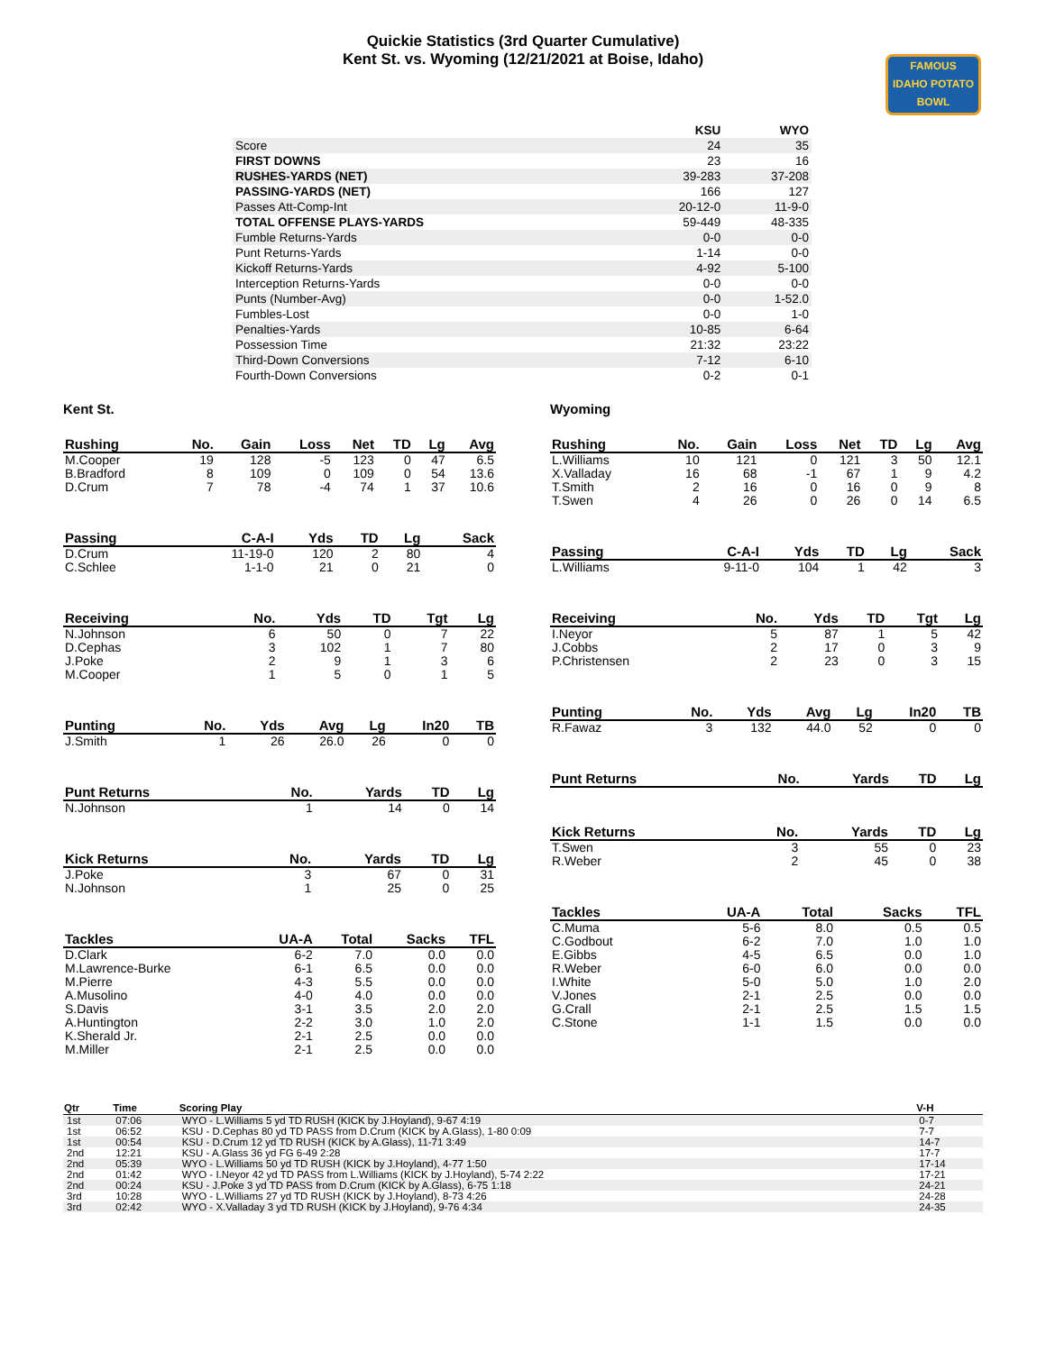Quickie Statistics (3rd Quarter Cumulative)
Kent St. vs. Wyoming (12/21/2021 at Boise, Idaho)
FAMOUS
IDAHO POTATO
BOWL
| | KSU | WYO |
| Score | 24 | 35 |
| FIRST DOWNS | 23 | 16 |
| RUSHES-YARDS (NET) | 39-283 | 37-208 |
| PASSING-YARDS (NET) | 166 | 127 |
| Passes Att-Comp-Int | 20-12-0 | 11-9-0 |
| TOTAL OFFENSE PLAYS-YARDS | 59-449 | 48-335 |
| Fumble Returns-Yards | 0-0 | 0-0 |
| Punt Returns-Yards | 1-14 | 0-0 |
| Kickoff Returns-Yards | 4-92 | 5-100 |
| Interception Returns-Yards | 0-0 | 0-0 |
| Punts (Number-Avg) | 0-0 | 1-52.0 |
| Fumbles-Lost | 0-0 | 1-0 |
| Penalties-Yards | 10-85 | 6-64 |
| Possession Time | 21:32 | 23:22 |
| Third-Down Conversions | 7-12 | 6-10 |
| Fourth-Down Conversions | 0-2 | 0-1 |
Kent St.
| Rushing | No. | Gain | Loss | Net | TD | Lg | Avg |
| --- | --- | --- | --- | --- | --- | --- | --- |
| M.Cooper | 19 | 128 | -5 | 123 | 0 | 47 | 6.5 |
| B.Bradford | 8 | 109 | 0 | 109 | 0 | 54 | 13.6 |
| D.Crum | 7 | 78 | -4 | 74 | 1 | 37 | 10.6 |
| Passing | C-A-I | Yds | TD | Lg | Sack |
| --- | --- | --- | --- | --- | --- |
| D.Crum | 11-19-0 | 120 | 2 | 80 | 4 |
| C.Schlee | 1-1-0 | 21 | 0 | 21 | 0 |
| Receiving | No. | Yds | TD | Tgt | Lg |
| --- | --- | --- | --- | --- | --- |
| N.Johnson | 6 | 50 | 0 | 7 | 22 |
| D.Cephas | 3 | 102 | 1 | 7 | 80 |
| J.Poke | 2 | 9 | 1 | 3 | 6 |
| M.Cooper | 1 | 5 | 0 | 1 | 5 |
| Punting | No. | Yds | Avg | Lg | In20 | TB |
| --- | --- | --- | --- | --- | --- | --- |
| J.Smith | 1 | 26 | 26.0 | 26 | 0 | 0 |
| Punt Returns | No. | Yards | TD | Lg |
| --- | --- | --- | --- | --- |
| N.Johnson | 1 | 14 | 0 | 14 |
| Kick Returns | No. | Yards | TD | Lg |
| --- | --- | --- | --- | --- |
| J.Poke | 3 | 67 | 0 | 31 |
| N.Johnson | 1 | 25 | 0 | 25 |
| Tackles | UA-A | Total | Sacks | TFL |
| --- | --- | --- | --- | --- |
| D.Clark | 6-2 | 7.0 | 0.0 | 0.0 |
| M.Lawrence-Burke | 6-1 | 6.5 | 0.0 | 0.0 |
| M.Pierre | 4-3 | 5.5 | 0.0 | 0.0 |
| A.Musolino | 4-0 | 4.0 | 0.0 | 0.0 |
| S.Davis | 3-1 | 3.5 | 2.0 | 2.0 |
| A.Huntington | 2-2 | 3.0 | 1.0 | 2.0 |
| K.Sherald Jr. | 2-1 | 2.5 | 0.0 | 0.0 |
| M.Miller | 2-1 | 2.5 | 0.0 | 0.0 |
Wyoming
| Rushing | No. | Gain | Loss | Net | TD | Lg | Avg |
| --- | --- | --- | --- | --- | --- | --- | --- |
| L.Williams | 10 | 121 | 0 | 121 | 3 | 50 | 12.1 |
| X.Valladay | 16 | 68 | -1 | 67 | 1 | 9 | 4.2 |
| T.Smith | 2 | 16 | 0 | 16 | 0 | 9 | 8 |
| T.Swen | 4 | 26 | 0 | 26 | 0 | 14 | 6.5 |
| Passing | C-A-I | Yds | TD | Lg | Sack |
| --- | --- | --- | --- | --- | --- |
| L.Williams | 9-11-0 | 104 | 1 | 42 | 3 |
| Receiving | No. | Yds | TD | Tgt | Lg |
| --- | --- | --- | --- | --- | --- |
| I.Neyor | 5 | 87 | 1 | 5 | 42 |
| J.Cobbs | 2 | 17 | 0 | 3 | 9 |
| P.Christensen | 2 | 23 | 0 | 3 | 15 |
| Punting | No. | Yds | Avg | Lg | In20 | TB |
| --- | --- | --- | --- | --- | --- | --- |
| R.Fawaz | 3 | 132 | 44.0 | 52 | 0 | 0 |
| Punt Returns | No. | Yards | TD | Lg |
| --- | --- | --- | --- | --- |
| Kick Returns | No. | Yards | TD | Lg |
| --- | --- | --- | --- | --- |
| T.Swen | 3 | 55 | 0 | 23 |
| R.Weber | 2 | 45 | 0 | 38 |
| Tackles | UA-A | Total | Sacks | TFL |
| --- | --- | --- | --- | --- |
| C.Muma | 5-6 | 8.0 | 0.5 | 0.5 |
| C.Godbout | 6-2 | 7.0 | 1.0 | 1.0 |
| E.Gibbs | 4-5 | 6.5 | 0.0 | 1.0 |
| R.Weber | 6-0 | 6.0 | 0.0 | 0.0 |
| I.White | 5-0 | 5.0 | 1.0 | 2.0 |
| V.Jones | 2-1 | 2.5 | 0.0 | 0.0 |
| G.Crall | 2-1 | 2.5 | 1.5 | 1.5 |
| C.Stone | 1-1 | 1.5 | 0.0 | 0.0 |
| Qtr | Time | Scoring Play | V-H |
| --- | --- | --- | --- |
| 1st | 07:06 | WYO - L.Williams 5 yd TD RUSH (KICK by J.Hoyland), 9-67 4:19 | 0-7 |
| 1st | 06:52 | KSU - D.Cephas 80 yd TD PASS from D.Crum (KICK by A.Glass), 1-80 0:09 | 7-7 |
| 1st | 00:54 | KSU - D.Crum 12 yd TD RUSH (KICK by A.Glass), 11-71 3:49 | 14-7 |
| 2nd | 12:21 | KSU - A.Glass 36 yd FG 6-49 2:28 | 17-7 |
| 2nd | 05:39 | WYO - L.Williams 50 yd TD RUSH (KICK by J.Hoyland), 4-77 1:50 | 17-14 |
| 2nd | 01:42 | WYO - I.Neyor 42 yd TD PASS from L.Williams (KICK by J.Hoyland), 5-74 2:22 | 17-21 |
| 2nd | 00:24 | KSU - J.Poke 3 yd TD PASS from D.Crum (KICK by A.Glass), 6-75 1:18 | 24-21 |
| 3rd | 10:28 | WYO - L.Williams 27 yd TD RUSH (KICK by J.Hoyland), 8-73 4:26 | 24-28 |
| 3rd | 02:42 | WYO - X.Valladay 3 yd TD RUSH (KICK by J.Hoyland), 9-76 4:34 | 24-35 |